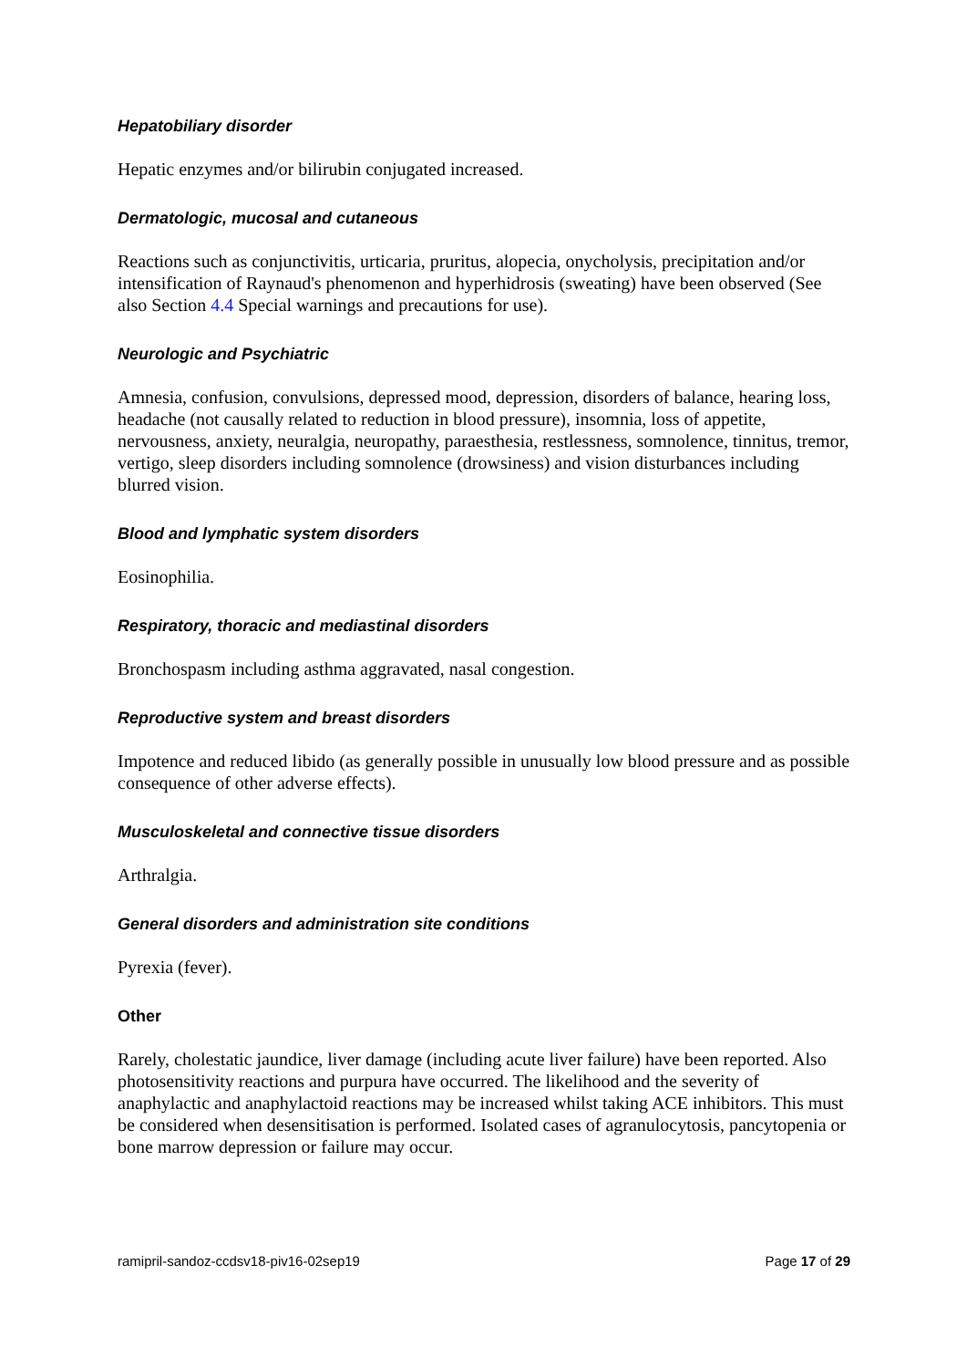Hepatobiliary disorder
Hepatic enzymes and/or bilirubin conjugated increased.
Dermatologic, mucosal and cutaneous
Reactions such as conjunctivitis, urticaria, pruritus, alopecia, onycholysis, precipitation and/or intensification of Raynaud's phenomenon and hyperhidrosis (sweating) have been observed (See also Section 4.4 Special warnings and precautions for use).
Neurologic and Psychiatric
Amnesia, confusion, convulsions, depressed mood, depression, disorders of balance, hearing loss, headache (not causally related to reduction in blood pressure), insomnia, loss of appetite, nervousness, anxiety, neuralgia, neuropathy, paraesthesia, restlessness, somnolence, tinnitus, tremor, vertigo, sleep disorders including somnolence (drowsiness) and vision disturbances including blurred vision.
Blood and lymphatic system disorders
Eosinophilia.
Respiratory, thoracic and mediastinal disorders
Bronchospasm including asthma aggravated, nasal congestion.
Reproductive system and breast disorders
Impotence and reduced libido (as generally possible in unusually low blood pressure and as possible consequence of other adverse effects).
Musculoskeletal and connective tissue disorders
Arthralgia.
General disorders and administration site conditions
Pyrexia (fever).
Other
Rarely, cholestatic jaundice, liver damage (including acute liver failure) have been reported. Also photosensitivity reactions and purpura have occurred. The likelihood and the severity of anaphylactic and anaphylactoid reactions may be increased whilst taking ACE inhibitors. This must be considered when desensitisation is performed. Isolated cases of agranulocytosis, pancytopenia or bone marrow depression or failure may occur.
ramipril-sandoz-ccdsv18-piv16-02sep19 Page 17 of 29